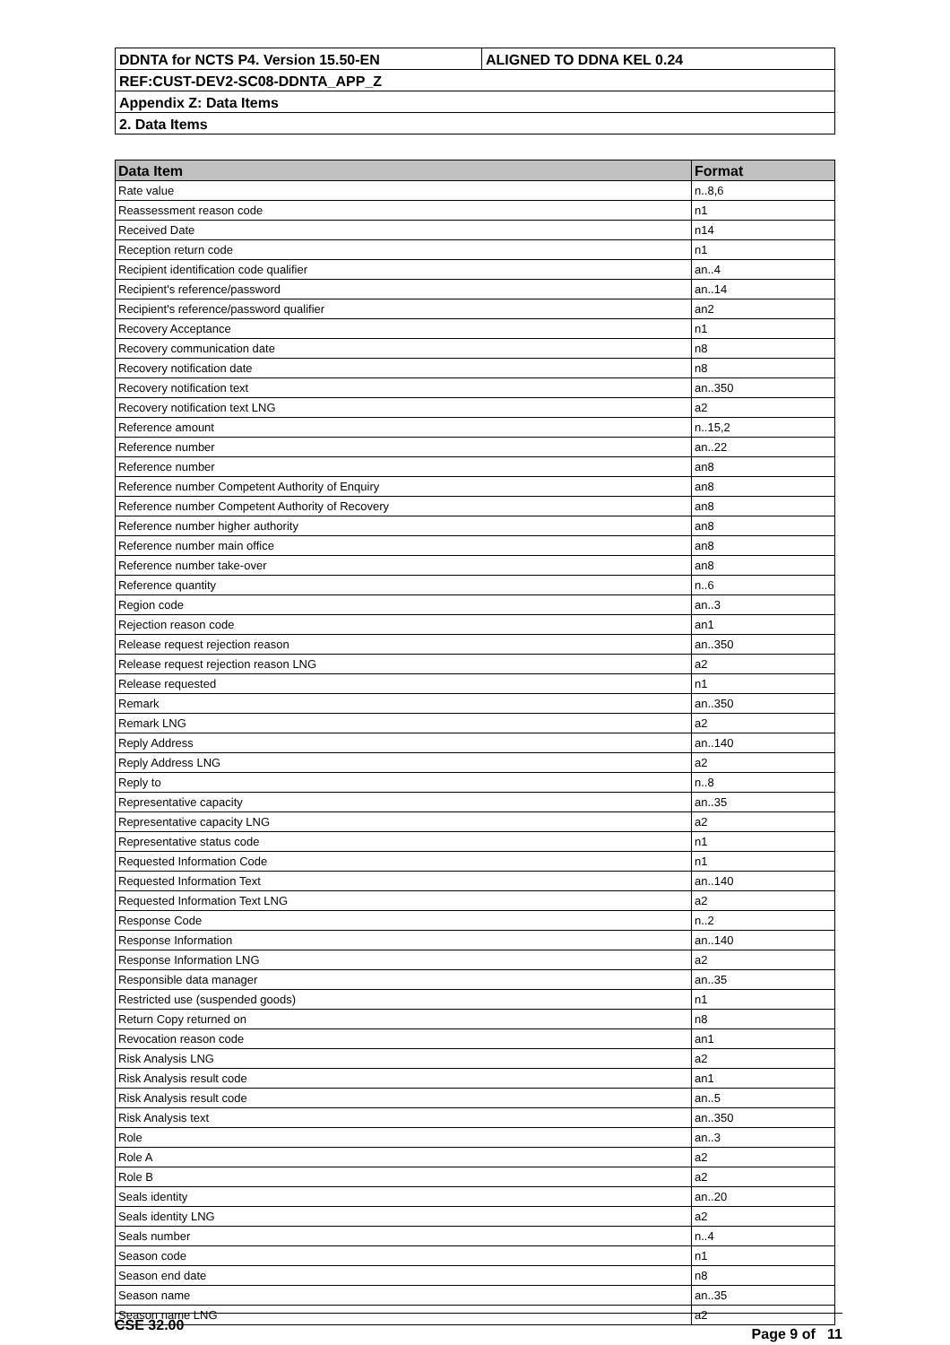| DDNTA for NCTS P4. Version 15.50-EN | ALIGNED TO DDNA KEL 0.24 |
| REF:CUST-DEV2-SC08-DDNTA_APP_Z | |
| Appendix Z: Data Items | |
| 2. Data Items | |
| Data Item | Format |
| --- | --- |
| Rate value | n..8,6 |
| Reassessment reason code | n1 |
| Received Date | n14 |
| Reception return code | n1 |
| Recipient identification code qualifier | an..4 |
| Recipient's reference/password | an..14 |
| Recipient's reference/password qualifier | an2 |
| Recovery Acceptance | n1 |
| Recovery communication date | n8 |
| Recovery notification date | n8 |
| Recovery notification text | an..350 |
| Recovery notification text LNG | a2 |
| Reference amount | n..15,2 |
| Reference number | an..22 |
| Reference number | an8 |
| Reference number Competent Authority of Enquiry | an8 |
| Reference number Competent Authority of Recovery | an8 |
| Reference number higher authority | an8 |
| Reference number main office | an8 |
| Reference number take-over | an8 |
| Reference quantity | n..6 |
| Region code | an..3 |
| Rejection reason code | an1 |
| Release request rejection reason | an..350 |
| Release request rejection reason LNG | a2 |
| Release requested | n1 |
| Remark | an..350 |
| Remark LNG | a2 |
| Reply Address | an..140 |
| Reply Address LNG | a2 |
| Reply to | n..8 |
| Representative capacity | an..35 |
| Representative capacity LNG | a2 |
| Representative status code | n1 |
| Requested Information Code | n1 |
| Requested Information Text | an..140 |
| Requested Information Text LNG | a2 |
| Response Code | n..2 |
| Response Information | an..140 |
| Response Information LNG | a2 |
| Responsible data manager | an..35 |
| Restricted use (suspended goods) | n1 |
| Return Copy returned on | n8 |
| Revocation reason code | an1 |
| Risk Analysis LNG | a2 |
| Risk Analysis result code | an1 |
| Risk Analysis result code | an..5 |
| Risk Analysis text | an..350 |
| Role | an..3 |
| Role A | a2 |
| Role B | a2 |
| Seals identity | an..20 |
| Seals identity LNG | a2 |
| Seals number | n..4 |
| Season code | n1 |
| Season end date | n8 |
| Season name | an..35 |
| Season name LNG | a2 |
CSE 32.00 Page 9 of 11